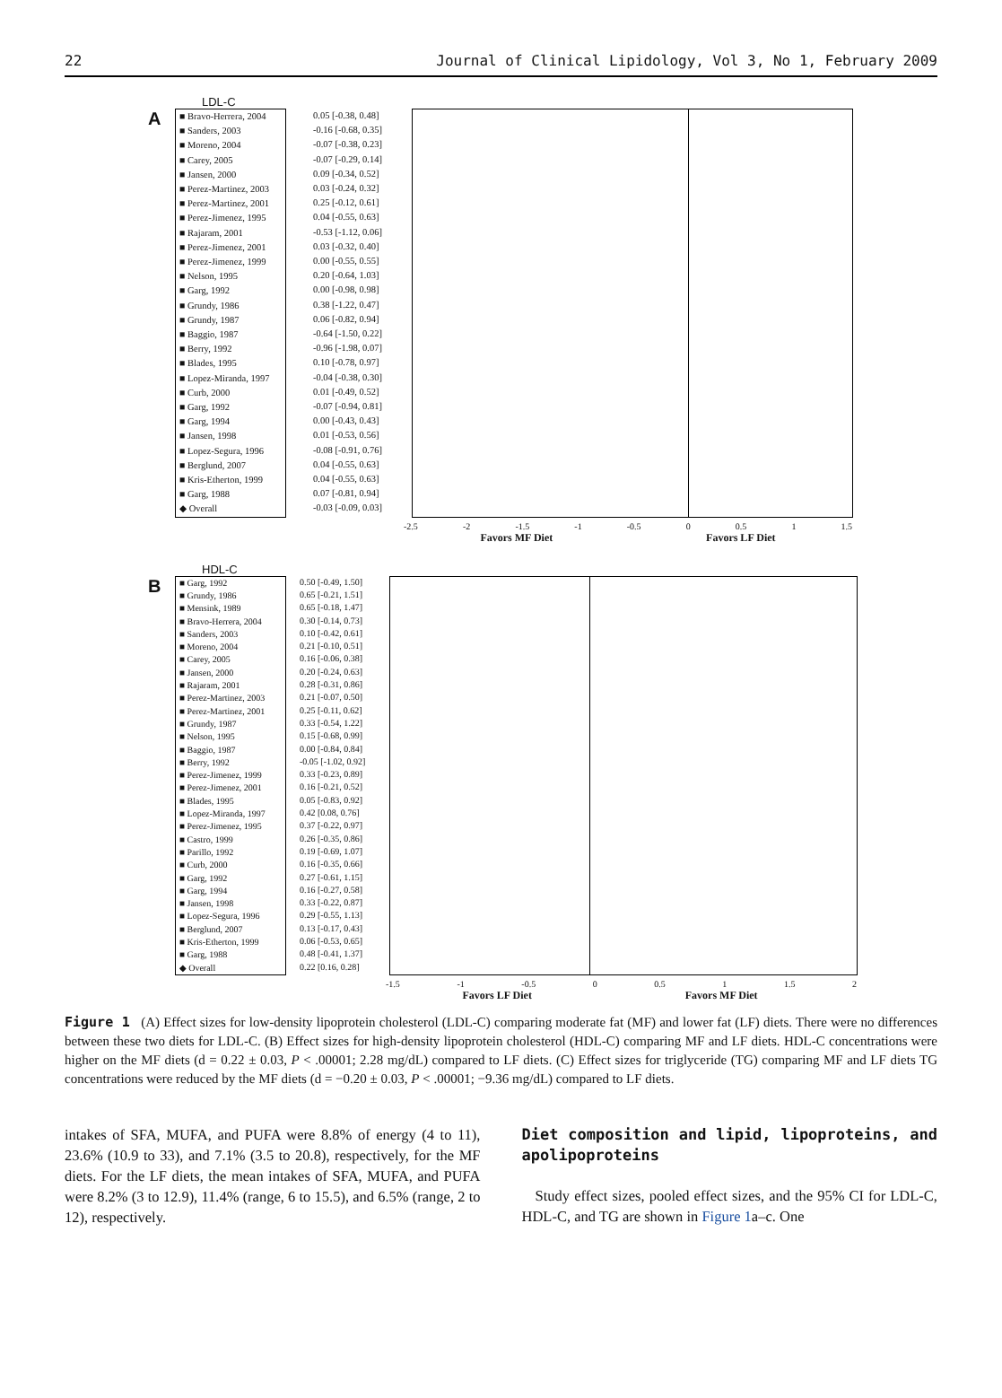22 Journal of Clinical Lipidology, Vol 3, No 1, February 2009
LDL-C
A
■ Bravo-Herrera, 2004
■ Sanders, 2003
■ Moreno, 2004
■ Carey, 2005
■ Jansen, 2000
■ Perez-Martinez, 2003
■ Perez-Martinez, 2001
■ Perez-Jimenez, 1995
■ Rajaram, 2001
■ Perez-Jimenez, 2001
■ Perez-Jimenez, 1999
■ Nelson, 1995
■ Garg, 1992
■ Grundy, 1986
■ Grundy, 1987
■ Baggio, 1987
■ Berry, 1992
■ Blades, 1995
■ Lopez-Miranda, 1997
■ Curb, 2000
■ Garg, 1992
■ Garg, 1994
■ Jansen, 1998
■ Lopez-Segura, 1996
■ Berglund, 2007
■ Kris-Etherton, 1999
■ Garg, 1988
◆ Overall
0.05 [-0.38, 0.48]
-0.16 [-0.68, 0.35]
-0.07 [-0.38, 0.23]
-0.07 [-0.29, 0.14]
0.09 [-0.34, 0.52]
0.03 [-0.24, 0.32]
0.25 [-0.12, 0.61]
0.04 [-0.55, 0.63]
-0.53 [-1.12, 0.06]
0.03 [-0.32, 0.40]
0.00 [-0.55, 0.55]
0.20 [-0.64, 1.03]
0.00 [-0.98, 0.98]
0.38 [-1.22, 0.47]
0.06 [-0.82, 0.94]
-0.64 [-1.50, 0.22]
-0.96 [-1.98, 0.07]
0.10 [-0.78, 0.97]
-0.04 [-0.38, 0.30]
0.01 [-0.49, 0.52]
-0.07 [-0.94, 0.81]
0.00 [-0.43, 0.43]
0.01 [-0.53, 0.56]
-0.08 [-0.91, 0.76]
0.04 [-0.55, 0.63]
0.04 [-0.55, 0.63]
0.07 [-0.81, 0.94]
-0.03 [-0.09, 0.03]
-2.5 -2 -1.5 -1 -0.5 0 0.5 1 1.5
Favors MF Diet Favors LF Diet
HDL-C
B
■ Garg, 1992
■ Grundy, 1986
■ Mensink, 1989
■ Bravo-Herrera, 2004
■ Sanders, 2003
■ Moreno, 2004
■ Carey, 2005
■ Jansen, 2000
■ Rajaram, 2001
■ Perez-Martinez, 2003
■ Perez-Martinez, 2001
■ Grundy, 1987
■ Nelson, 1995
■ Baggio, 1987
■ Berry, 1992
■ Perez-Jimenez, 1999
■ Perez-Jimenez, 2001
■ Blades, 1995
■ Lopez-Miranda, 1997
■ Perez-Jimenez, 1995
■ Castro, 1999
■ Parillo, 1992
■ Curb, 2000
■ Garg, 1992
■ Garg, 1994
■ Jansen, 1998
■ Lopez-Segura, 1996
■ Berglund, 2007
■ Kris-Etherton, 1999
■ Garg, 1988
◆ Overall
0.50 [-0.49, 1.50]
0.65 [-0.21, 1.51]
0.65 [-0.18, 1.47]
0.30 [-0.14, 0.73]
0.10 [-0.42, 0.61]
0.21 [-0.10, 0.51]
0.16 [-0.06, 0.38]
0.20 [-0.24, 0.63]
0.28 [-0.31, 0.86]
0.21 [-0.07, 0.50]
0.25 [-0.11, 0.62]
0.33 [-0.54, 1.22]
0.15 [-0.68, 0.99]
0.00 [-0.84, 0.84]
-0.05 [-1.02, 0.92]
0.33 [-0.23, 0.89]
0.16 [-0.21, 0.52]
0.05 [-0.83, 0.92]
0.42 [0.08, 0.76]
0.37 [-0.22, 0.97]
0.26 [-0.35, 0.86]
0.19 [-0.69, 1.07]
0.16 [-0.35, 0.66]
0.27 [-0.61, 1.15]
0.16 [-0.27, 0.58]
0.33 [-0.22, 0.87]
0.29 [-0.55, 1.13]
0.13 [-0.17, 0.43]
0.06 [-0.53, 0.65]
0.48 [-0.41, 1.37]
0.22 [0.16, 0.28]
-1.5 -1 -0.5 0 0.5 1 1.5 2
Favors LF Diet Favors MF Diet
Figure 1 (A) Effect sizes for low-density lipoprotein cholesterol (LDL-C) comparing moderate fat (MF) and lower fat (LF) diets. There were no differences between these two diets for LDL-C. (B) Effect sizes for high-density lipoprotein cholesterol (HDL-C) comparing MF and LF diets. HDL-C concentrations were higher on the MF diets (d = 0.22 ± 0.03, P < .00001; 2.28 mg/dL) compared to LF diets. (C) Effect sizes for triglyceride (TG) comparing MF and LF diets TG concentrations were reduced by the MF diets (d = −0.20 ± 0.03, P < .00001; −9.36 mg/dL) compared to LF diets.
intakes of SFA, MUFA, and PUFA were 8.8% of energy (4 to 11), 23.6% (10.9 to 33), and 7.1% (3.5 to 20.8), respectively, for the MF diets. For the LF diets, the mean intakes of SFA, MUFA, and PUFA were 8.2% (3 to 12.9), 11.4% (range, 6 to 15.5), and 6.5% (range, 2 to 12), respectively.
Diet composition and lipid, lipoproteins, and apolipoproteins
Study effect sizes, pooled effect sizes, and the 95% CI for LDL-C, HDL-C, and TG are shown in Figure 1a–c. One